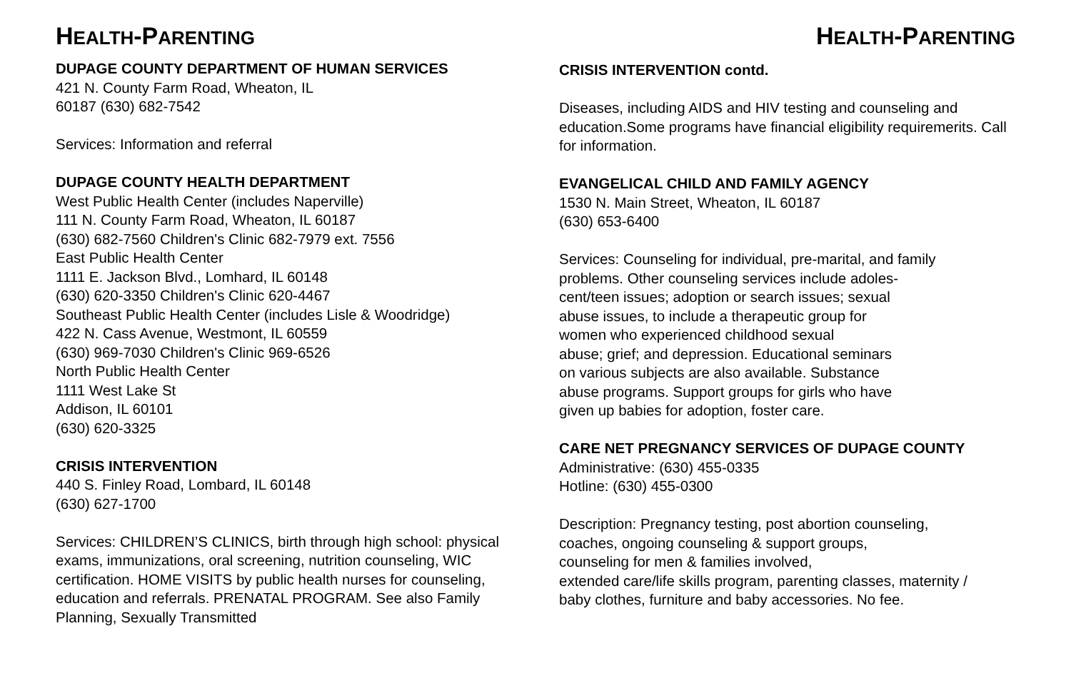HEALTH-PARENTING
DUPAGE COUNTY DEPARTMENT OF HUMAN SERVICES
421 N. County Farm Road, Wheaton, IL
60187 (630) 682-7542
Services: Information and referral
DUPAGE COUNTY HEALTH DEPARTMENT
West Public Health Center (includes Naperville)
111 N. County Farm Road, Wheaton, IL 60187
(630) 682-7560 Children's Clinic 682-7979 ext. 7556
East Public Health Center
1111 E. Jackson Blvd., Lomhard, IL 60148
(630) 620-3350 Children's Clinic 620-4467
Southeast Public Health Center (includes Lisle & Woodridge)
422 N. Cass Avenue, Westmont, IL 60559
(630) 969-7030 Children's Clinic 969-6526
North Public Health Center
1111 West Lake St
Addison, IL 60101
(630) 620-3325
CRISIS INTERVENTION
440 S. Finley Road, Lombard, IL 60148
(630) 627-1700
Services: CHILDREN’S CLINICS, birth through high school: physical exams, immunizations, oral screening, nutrition counseling, WIC certification. HOME VISITS by public health nurses for counseling, education and referrals. PRENATAL PROGRAM. See also Family Planning, Sexually Transmitted
HEALTH-PARENTING
CRISIS INTERVENTION contd.
Diseases, including AIDS and HIV testing and counseling and education.Some programs have financial eligibility requiremerits. Call for information.
EVANGELICAL CHILD AND FAMILY AGENCY
1530 N. Main Street, Wheaton, IL 60187
(630) 653-6400
Services: Counseling for individual, pre-marital, and family
problems. Other counseling services include adoles-
cent/teen issues; adoption or search issues; sexual
abuse issues, to include a therapeutic group for
women who experienced childhood sexual
abuse; grief; and depression. Educational seminars
on various subjects are also available. Substance
abuse programs. Support groups for girls who have
given up babies for adoption, foster care.
CARE NET PREGNANCY SERVICES OF DUPAGE COUNTY
Administrative: (630) 455-0335
Hotline: (630) 455-0300
Description: Pregnancy testing, post abortion counseling,
coaches, ongoing counseling & support groups,
counseling for men & families involved,
extended care/life skills program, parenting classes, maternity /
baby clothes, furniture and baby accessories. No fee.